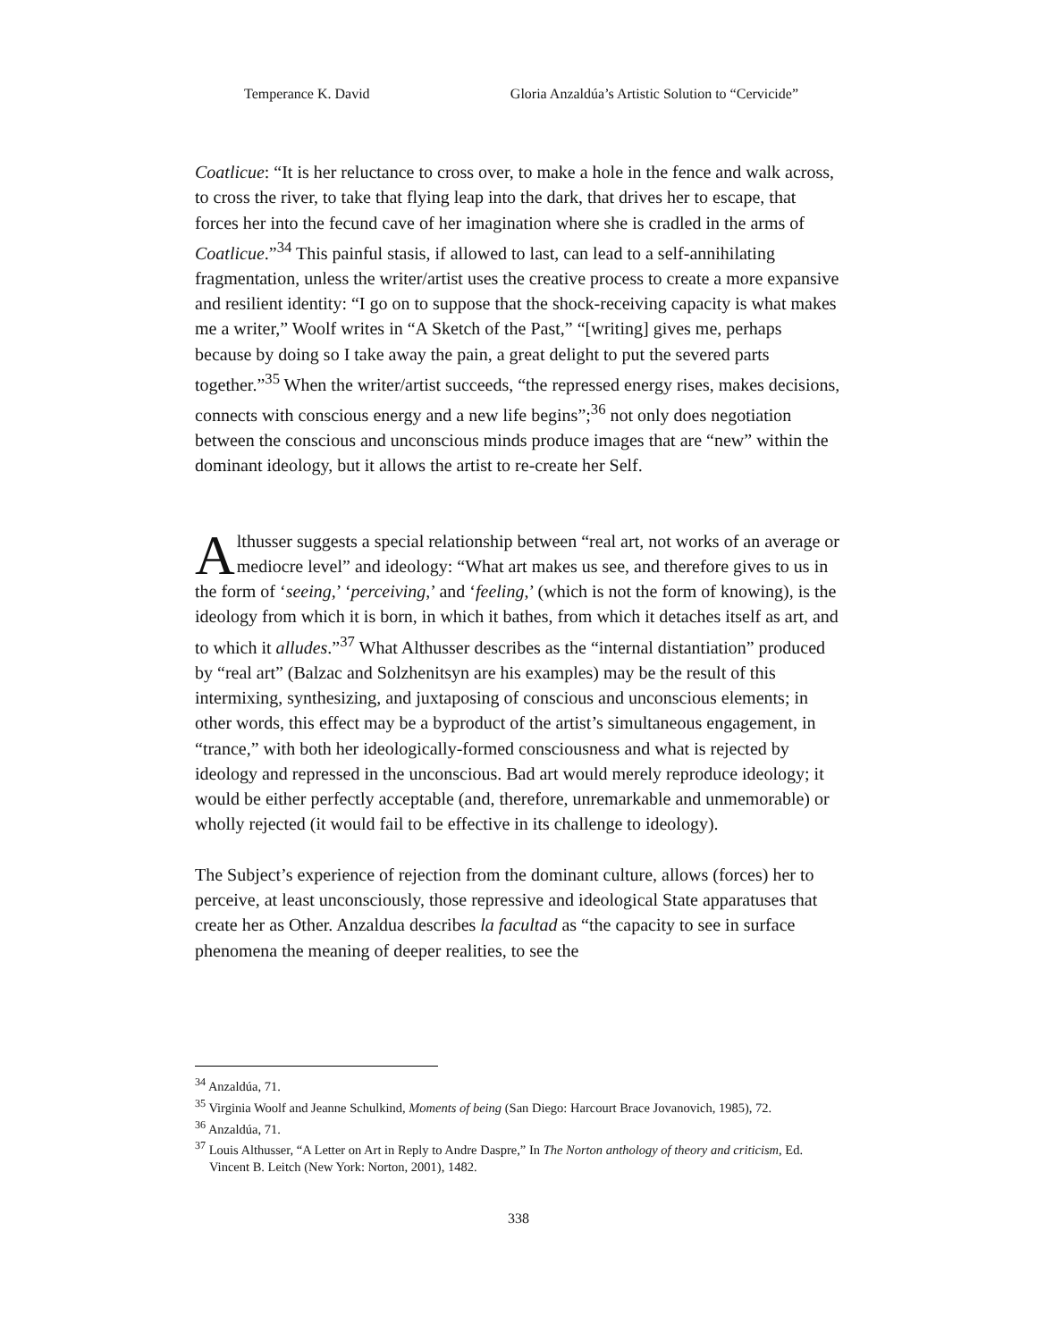Temperance K. David Gloria Anzaldúa’s Artistic Solution to “Cervicide”
Coatlicue: “It is her reluctance to cross over, to make a hole in the fence and walk across, to cross the river, to take that flying leap into the dark, that drives her to escape, that forces her into the fecund cave of her imagination where she is cradled in the arms of Coatlicue.”<sup>34</sup> This painful stasis, if allowed to last, can lead to a self-annihilating fragmentation, unless the writer/artist uses the creative process to create a more expansive and resilient identity: “I go on to suppose that the shock-receiving capacity is what makes me a writer,” Woolf writes in “A Sketch of the Past,” “[writing] gives me, perhaps because by doing so I take away the pain, a great delight to put the severed parts together.”<sup>35</sup> When the writer/artist succeeds, “the repressed energy rises, makes decisions, connects with conscious energy and a new life begins”;<sup>36</sup> not only does negotiation between the conscious and unconscious minds produce images that are “new” within the dominant ideology, but it allows the artist to re-create her Self.
Althusser suggests a special relationship between “real art, not works of an average or mediocre level” and ideology: “What art makes us see, and therefore gives to us in the form of ‘seeing,’ ‘perceiving,’ and ‘feeling,’ (which is not the form of knowing), is the ideology from which it is born, in which it bathes, from which it detaches itself as art, and to which it alludes.”<sup>37</sup> What Althusser describes as the “internal distantiation” produced by “real art” (Balzac and Solzhenitsyn are his examples) may be the result of this intermixing, synthesizing, and juxtaposing of conscious and unconscious elements; in other words, this effect may be a byproduct of the artist’s simultaneous engagement, in “trance,” with both her ideologically-formed consciousness and what is rejected by ideology and repressed in the unconscious. Bad art would merely reproduce ideology; it would be either perfectly acceptable (and, therefore, unremarkable and unmemorable) or wholly rejected (it would fail to be effective in its challenge to ideology).
The Subject’s experience of rejection from the dominant culture, allows (forces) her to perceive, at least unconsciously, those repressive and ideological State apparatuses that create her as Other. Anzaldua describes la facultad as “the capacity to see in surface phenomena the meaning of deeper realities, to see the
<sup>34</sup> Anzaldúa, 71.
<sup>35</sup> Virginia Woolf and Jeanne Schulkind, Moments of being (San Diego: Harcourt Brace Jovanovich, 1985), 72.
<sup>36</sup> Anzaldúa, 71.
<sup>37</sup> Louis Althusser, “A Letter on Art in Reply to Andre Daspre,” In The Norton anthology of theory and criticism, Ed. Vincent B. Leitch (New York: Norton, 2001), 1482.
338